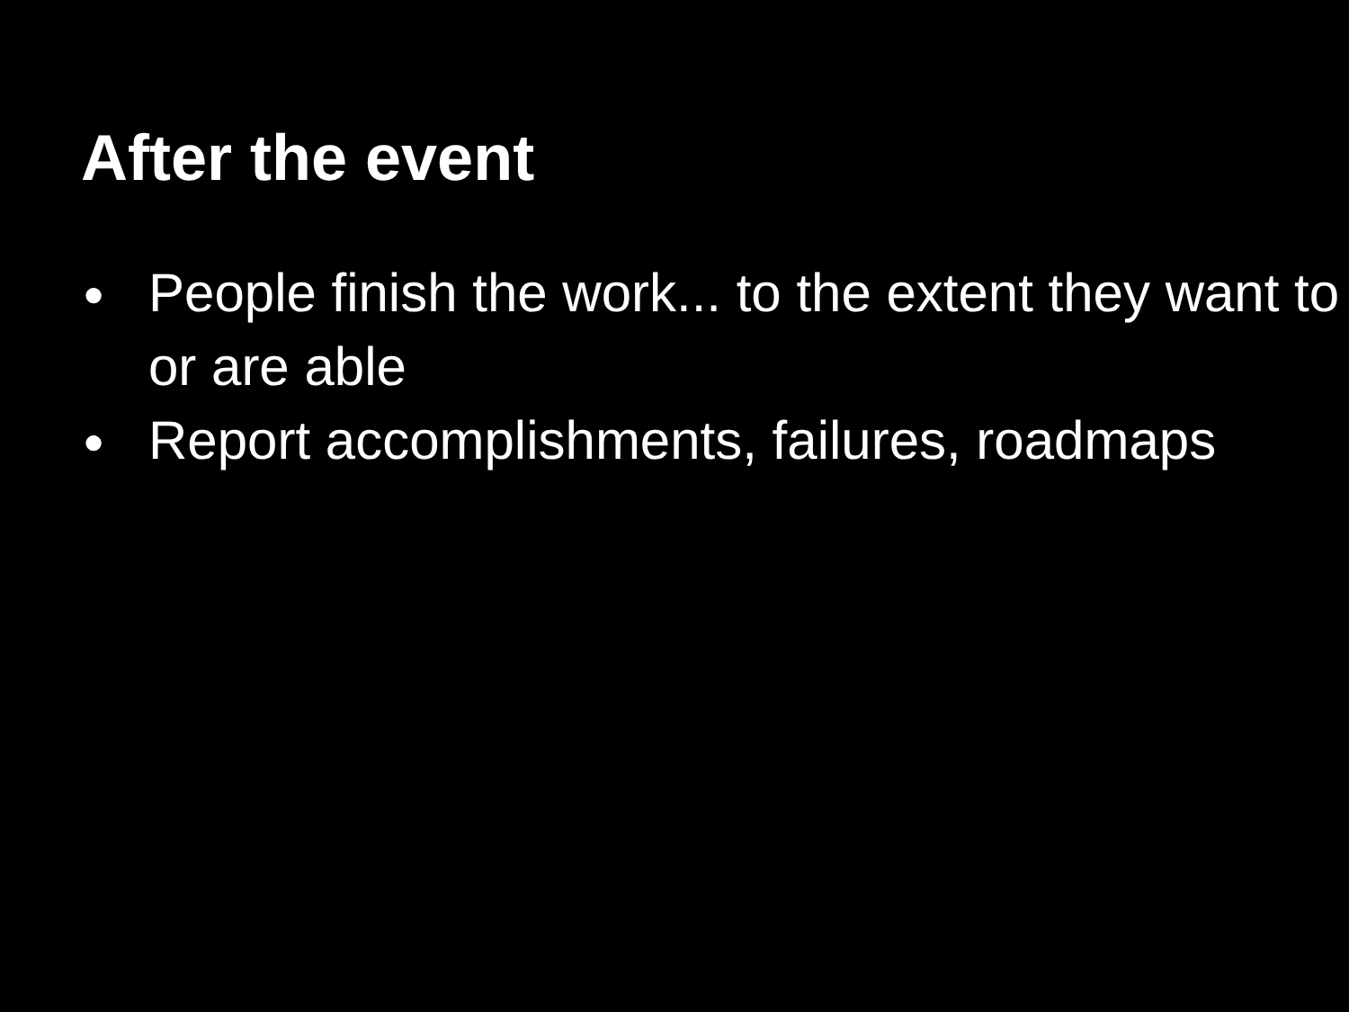After the event
● People finish the work... to the extent they want to or are able
● Report accomplishments, failures, roadmaps